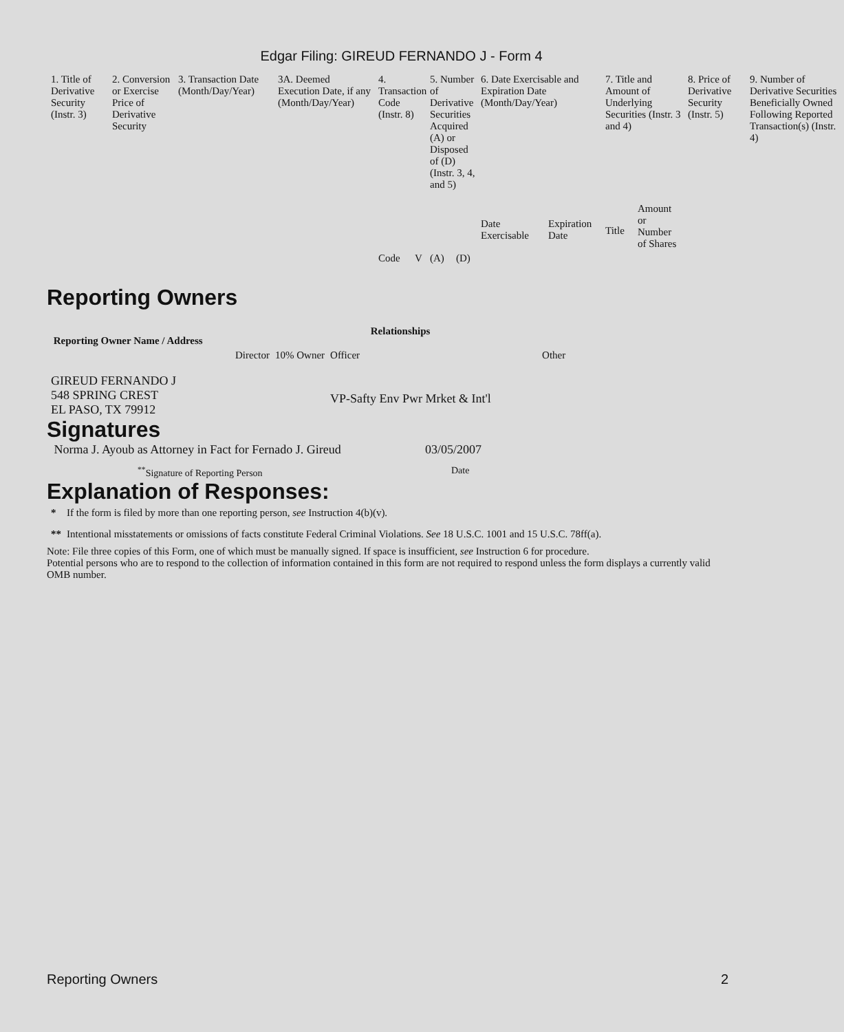Edgar Filing: GIREUD FERNANDO J - Form 4
| 1. Title of Derivative Security (Instr. 3) | 2. Conversion or Exercise Price of Derivative Security | 3. Transaction Date (Month/Day/Year) | 3A. Deemed Execution Date, if any (Month/Day/Year) | 4. Transaction Code (Instr. 8) | | 5. Number of Derivative Securities Acquired (A) or Disposed of (D) (Instr. 3, 4, and 5) | | 6. Date Exercisable and Expiration Date (Month/Day/Year) | | 7. Title and Amount of Underlying Securities (Instr. 3 and 4) | | 8. Price of Derivative Security (Instr. 5) | 9. Number of Derivative Securities Beneficially Owned Following Reported Transaction(s) (Instr. 4) |
| | | | | Code | V | (A) | (D) | Date Exercisable | Expiration Date | Title | Amount or Number of Shares | | |
Reporting Owners
| Reporting Owner Name / Address | Relationships | | | |
| --- | --- | --- | --- | --- |
| | Director | 10% Owner | Officer | Other |
| GIREUD FERNANDO J 548 SPRING CREST EL PASO, TX 79912 | | | VP-Safty Env Pwr Mrket & Int'l | |
Signatures
| Norma J. Ayoub as Attorney in Fact for Fernado J. Gireud | 03/05/2007 |
| <sup>**</sup> Signature of Reporting Person | Date |
Explanation of Responses:
| * | If the form is filed by more than one reporting person, see Instruction 4(b)(v). |
| ** | Intentional misstatements or omissions of facts constitute Federal Criminal Violations. See 18 U.S.C. 1001 and 15 U.S.C. 78ff(a). |
Note: File three copies of this Form, one of which must be manually signed. If space is insufficient, see Instruction 6 for procedure.
Potential persons who are to respond to the collection of information contained in this form are not required to respond unless the form displays a currently valid OMB number.
Reporting Owners 2